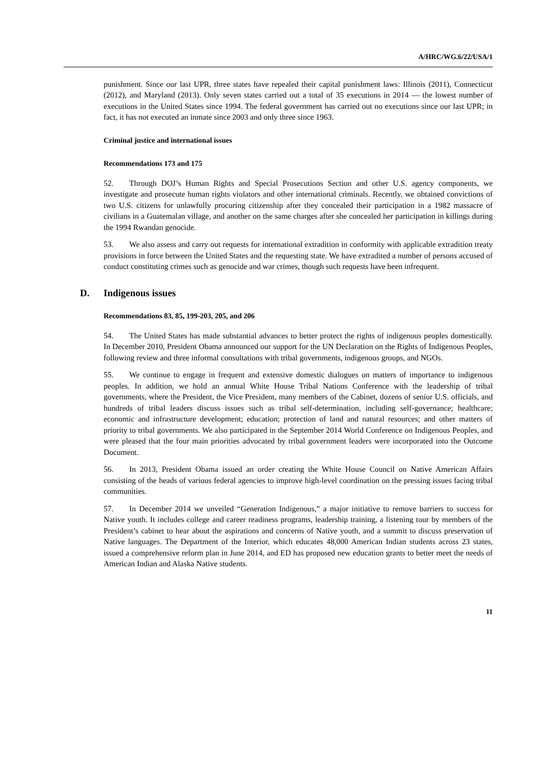A/HRC/WG.6/22/USA/1
punishment. Since our last UPR, three states have repealed their capital punishment laws: Illinois (2011), Connecticut (2012), and Maryland (2013). Only seven states carried out a total of 35 executions in 2014 — the lowest number of executions in the United States since 1994. The federal government has carried out no executions since our last UPR; in fact, it has not executed an inmate since 2003 and only three since 1963.
Criminal justice and international issues
Recommendations 173 and 175
52. Through DOJ’s Human Rights and Special Prosecutions Section and other U.S. agency components, we investigate and prosecute human rights violators and other international criminals. Recently, we obtained convictions of two U.S. citizens for unlawfully procuring citizenship after they concealed their participation in a 1982 massacre of civilians in a Guatemalan village, and another on the same charges after she concealed her participation in killings during the 1994 Rwandan genocide.
53. We also assess and carry out requests for international extradition in conformity with applicable extradition treaty provisions in force between the United States and the requesting state. We have extradited a number of persons accused of conduct constituting crimes such as genocide and war crimes, though such requests have been infrequent.
D. Indigenous issues
Recommendations 83, 85, 199-203, 205, and 206
54. The United States has made substantial advances to better protect the rights of indigenous peoples domestically. In December 2010, President Obama announced our support for the UN Declaration on the Rights of Indigenous Peoples, following review and three informal consultations with tribal governments, indigenous groups, and NGOs.
55. We continue to engage in frequent and extensive domestic dialogues on matters of importance to indigenous peoples. In addition, we hold an annual White House Tribal Nations Conference with the leadership of tribal governments, where the President, the Vice President, many members of the Cabinet, dozens of senior U.S. officials, and hundreds of tribal leaders discuss issues such as tribal self-determination, including self-governance; healthcare; economic and infrastructure development; education; protection of land and natural resources; and other matters of priority to tribal governments. We also participated in the September 2014 World Conference on Indigenous Peoples, and were pleased that the four main priorities advocated by tribal government leaders were incorporated into the Outcome Document.
56. In 2013, President Obama issued an order creating the White House Council on Native American Affairs consisting of the heads of various federal agencies to improve high-level coordination on the pressing issues facing tribal communities.
57. In December 2014 we unveiled “Generation Indigenous,” a major initiative to remove barriers to success for Native youth. It includes college and career readiness programs, leadership training, a listening tour by members of the President’s cabinet to hear about the aspirations and concerns of Native youth, and a summit to discuss preservation of Native languages. The Department of the Interior, which educates 48,000 American Indian students across 23 states, issued a comprehensive reform plan in June 2014, and ED has proposed new education grants to better meet the needs of American Indian and Alaska Native students.
11